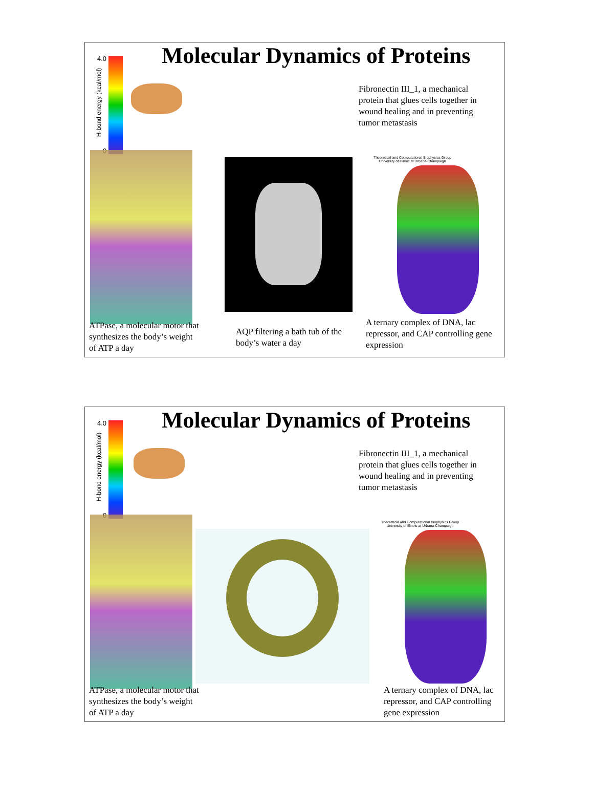Molecular Dynamics of Proteins
4.0
0
H-bond energy (kcal/mol)
Fibronectin III_1, a mechanical protein that glues cells together in wound healing and in preventing tumor metastasis
Theoretical and Computational Biophysics Group
University of Illinois at Urbana-Champaign
ATPase, a molecular motor that synthesizes the body’s weight of ATP a day
AQP filtering a bath tub of the body’s water a day
A ternary complex of DNA, lac repressor, and CAP controlling gene expression
Molecular Dynamics of Proteins
4.0
0
H-bond energy (kcal/mol)
Fibronectin III_1, a mechanical protein that glues cells together in wound healing and in preventing tumor metastasis
Theoretical and Computational Biophysics Group
University of Illinois at Urbana-Champaign
ATPase, a molecular motor that synthesizes the body’s weight of ATP a day
A ternary complex of DNA, lac repressor, and CAP controlling gene expression